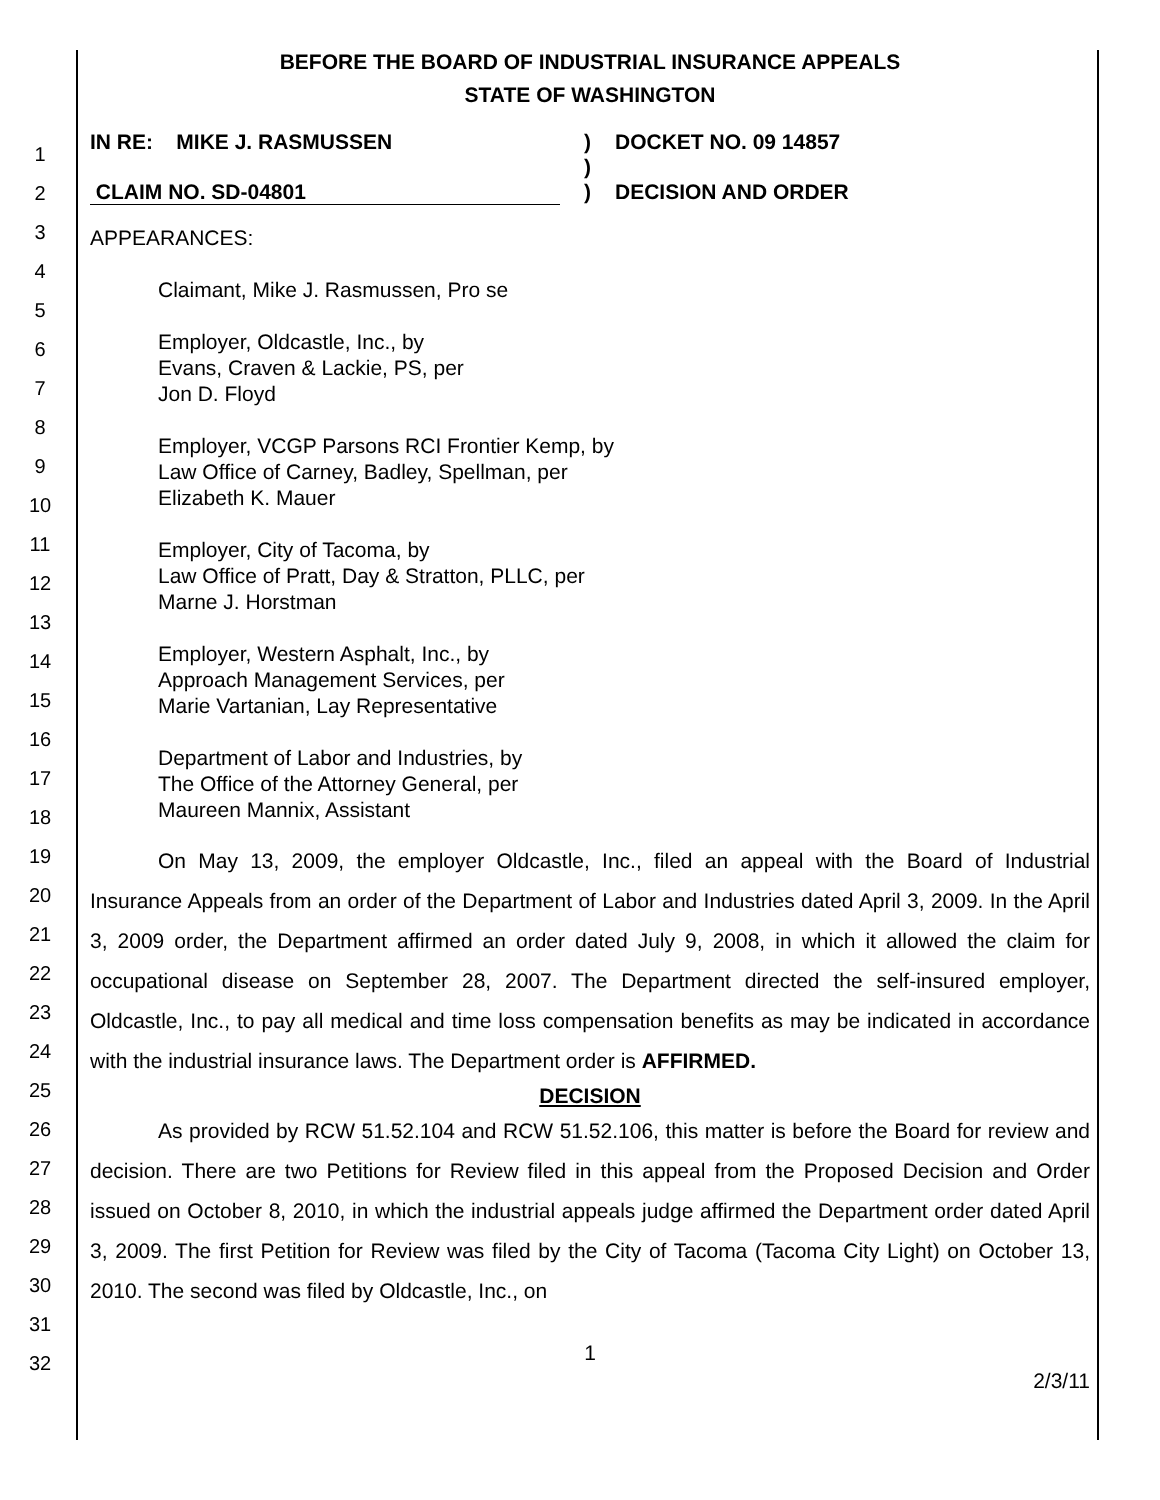1
2
3
4
5
6
7
8
9
10
11
12
13
14
15
16
17
18
19
20
21
22
23
24
25
26
27
28
29
30
31
32
BEFORE THE BOARD OF INDUSTRIAL INSURANCE APPEALS
STATE OF WASHINGTON
IN RE: MIKE J. RASMUSSEN
CLAIM NO. SD-04801
)
)
)
DOCKET NO. 09 14857
DECISION AND ORDER
APPEARANCES:
Claimant, Mike J. Rasmussen, Pro se
Employer, Oldcastle, Inc., by
Evans, Craven & Lackie, PS, per
Jon D. Floyd
Employer, VCGP Parsons RCI Frontier Kemp, by
Law Office of Carney, Badley, Spellman, per
Elizabeth K. Mauer
Employer, City of Tacoma, by
Law Office of Pratt, Day & Stratton, PLLC, per
Marne J. Horstman
Employer, Western Asphalt, Inc., by
Approach Management Services, per
Marie Vartanian, Lay Representative
Department of Labor and Industries, by
The Office of the Attorney General, per
Maureen Mannix, Assistant
On May 13, 2009, the employer Oldcastle, Inc., filed an appeal with the Board of Industrial Insurance Appeals from an order of the Department of Labor and Industries dated April 3, 2009. In the April 3, 2009 order, the Department affirmed an order dated July 9, 2008, in which it allowed the claim for occupational disease on September 28, 2007. The Department directed the self-insured employer, Oldcastle, Inc., to pay all medical and time loss compensation benefits as may be indicated in accordance with the industrial insurance laws. The Department order is AFFIRMED.
DECISION
As provided by RCW 51.52.104 and RCW 51.52.106, this matter is before the Board for review and decision. There are two Petitions for Review filed in this appeal from the Proposed Decision and Order issued on October 8, 2010, in which the industrial appeals judge affirmed the Department order dated April 3, 2009. The first Petition for Review was filed by the City of Tacoma (Tacoma City Light) on October 13, 2010. The second was filed by Oldcastle, Inc., on
1
2/3/11